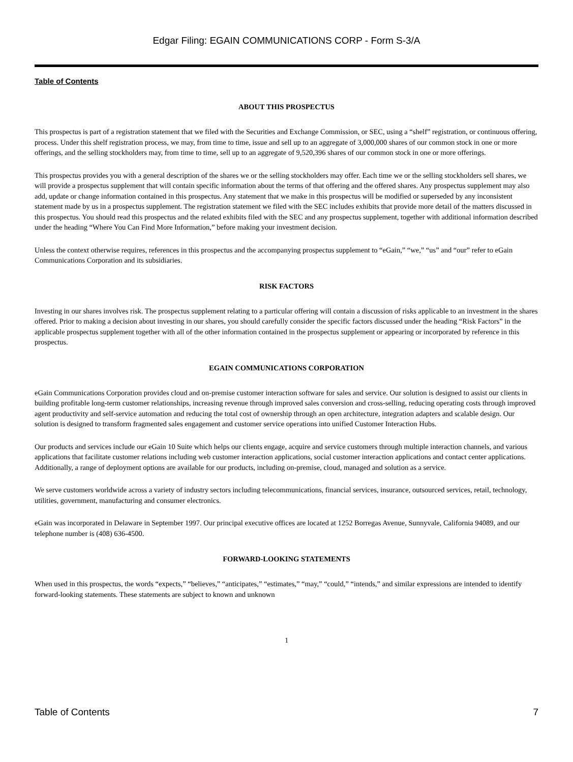Edgar Filing: EGAIN COMMUNICATIONS CORP - Form S-3/A
Table of Contents
ABOUT THIS PROSPECTUS
This prospectus is part of a registration statement that we filed with the Securities and Exchange Commission, or SEC, using a “shelf” registration, or continuous offering, process. Under this shelf registration process, we may, from time to time, issue and sell up to an aggregate of 3,000,000 shares of our common stock in one or more offerings, and the selling stockholders may, from time to time, sell up to an aggregate of 9,520,396 shares of our common stock in one or more offerings.
This prospectus provides you with a general description of the shares we or the selling stockholders may offer. Each time we or the selling stockholders sell shares, we will provide a prospectus supplement that will contain specific information about the terms of that offering and the offered shares. Any prospectus supplement may also add, update or change information contained in this prospectus. Any statement that we make in this prospectus will be modified or superseded by any inconsistent statement made by us in a prospectus supplement. The registration statement we filed with the SEC includes exhibits that provide more detail of the matters discussed in this prospectus. You should read this prospectus and the related exhibits filed with the SEC and any prospectus supplement, together with additional information described under the heading “Where You Can Find More Information,” before making your investment decision.
Unless the context otherwise requires, references in this prospectus and the accompanying prospectus supplement to “eGain,” “we,” “us” and “our” refer to eGain Communications Corporation and its subsidiaries.
RISK FACTORS
Investing in our shares involves risk. The prospectus supplement relating to a particular offering will contain a discussion of risks applicable to an investment in the shares offered. Prior to making a decision about investing in our shares, you should carefully consider the specific factors discussed under the heading “Risk Factors” in the applicable prospectus supplement together with all of the other information contained in the prospectus supplement or appearing or incorporated by reference in this prospectus.
EGAIN COMMUNICATIONS CORPORATION
eGain Communications Corporation provides cloud and on-premise customer interaction software for sales and service. Our solution is designed to assist our clients in building profitable long-term customer relationships, increasing revenue through improved sales conversion and cross-selling, reducing operating costs through improved agent productivity and self-service automation and reducing the total cost of ownership through an open architecture, integration adapters and scalable design. Our solution is designed to transform fragmented sales engagement and customer service operations into unified Customer Interaction Hubs.
Our products and services include our eGain 10 Suite which helps our clients engage, acquire and service customers through multiple interaction channels, and various applications that facilitate customer relations including web customer interaction applications, social customer interaction applications and contact center applications. Additionally, a range of deployment options are available for our products, including on-premise, cloud, managed and solution as a service.
We serve customers worldwide across a variety of industry sectors including telecommunications, financial services, insurance, outsourced services, retail, technology, utilities, government, manufacturing and consumer electronics.
eGain was incorporated in Delaware in September 1997. Our principal executive offices are located at 1252 Borregas Avenue, Sunnyvale, California 94089, and our telephone number is (408) 636-4500.
FORWARD-LOOKING STATEMENTS
When used in this prospectus, the words “expects,” “believes,” “anticipates,” “estimates,” “may,” “could,” “intends,” and similar expressions are intended to identify forward-looking statements. These statements are subject to known and unknown
1
Table of Contents 7